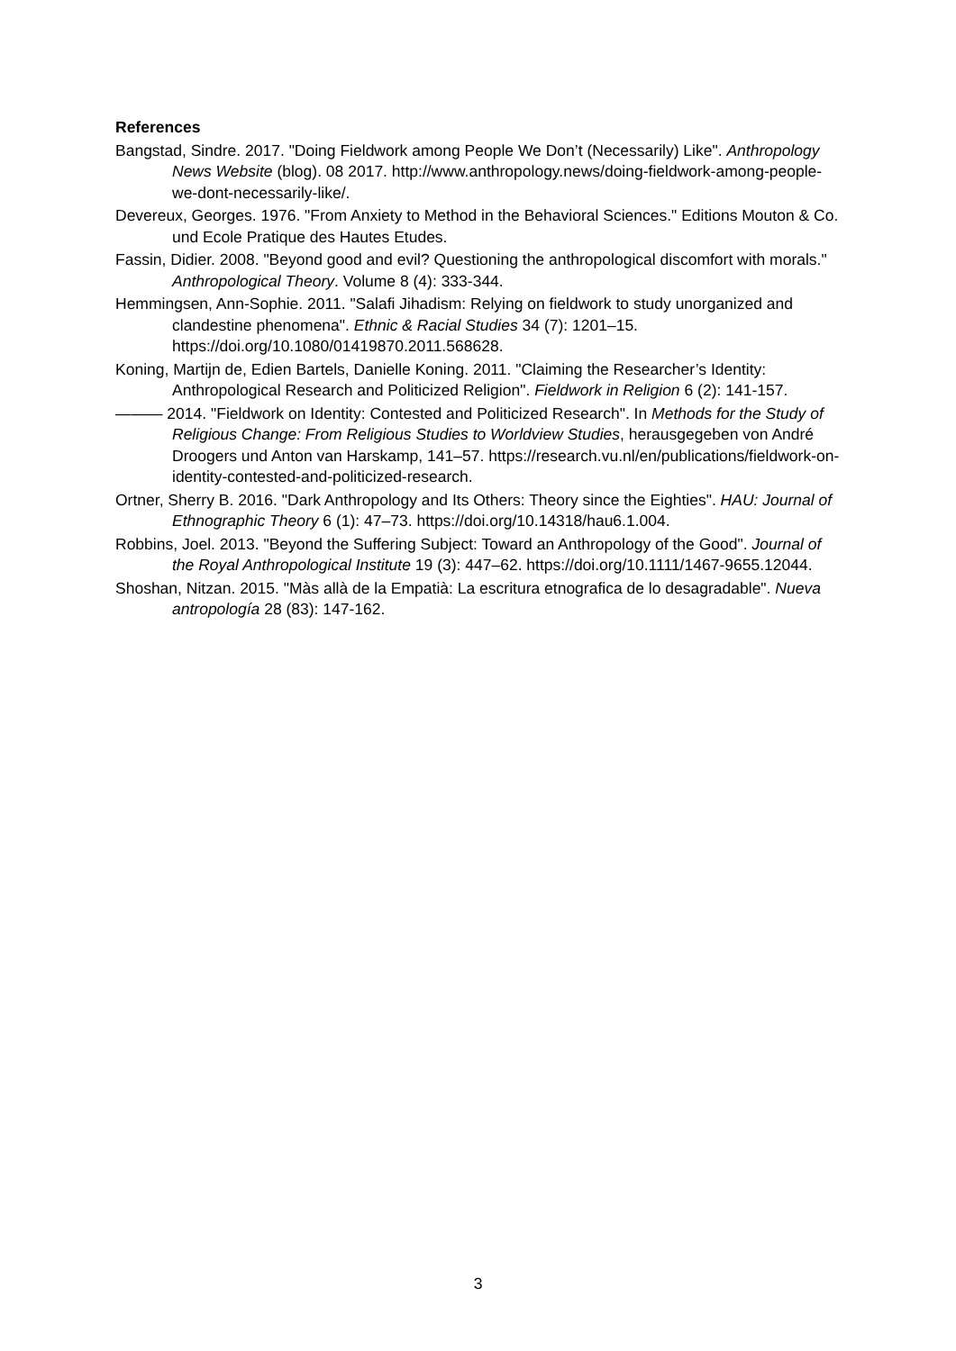References
Bangstad, Sindre. 2017. "Doing Fieldwork among People We Don’t (Necessarily) Like". Anthropology News Website (blog). 08 2017. http://www.anthropology.news/doing-fieldwork-among-people-we-dont-necessarily-like/.
Devereux, Georges. 1976. "From Anxiety to Method in the Behavioral Sciences." Editions Mouton & Co. und Ecole Pratique des Hautes Etudes.
Fassin, Didier. 2008. "Beyond good and evil? Questioning the anthropological discomfort with morals." Anthropological Theory. Volume 8 (4): 333-344.
Hemmingsen, Ann-Sophie. 2011. "Salafi Jihadism: Relying on fieldwork to study unorganized and clandestine phenomena". Ethnic & Racial Studies 34 (7): 1201–15. https://doi.org/10.1080/01419870.2011.568628.
Koning, Martijn de, Edien Bartels, Danielle Koning. 2011. "Claiming the Researcher’s Identity: Anthropological Research and Politicized Religion". Fieldwork in Religion 6 (2): 141-157.
——— 2014. "Fieldwork on Identity: Contested and Politicized Research". In Methods for the Study of Religious Change: From Religious Studies to Worldview Studies, herausgegeben von André Droogers und Anton van Harskamp, 141–57. https://research.vu.nl/en/publications/fieldwork-on-identity-contested-and-politicized-research.
Ortner, Sherry B. 2016. "Dark Anthropology and Its Others: Theory since the Eighties". HAU: Journal of Ethnographic Theory 6 (1): 47–73. https://doi.org/10.14318/hau6.1.004.
Robbins, Joel. 2013. "Beyond the Suffering Subject: Toward an Anthropology of the Good". Journal of the Royal Anthropological Institute 19 (3): 447–62. https://doi.org/10.1111/1467-9655.12044.
Shoshan, Nitzan. 2015. "Màs allà de la Empatià: La escritura etnografica de lo desagradable". Nueva antropología 28 (83): 147-162.
3